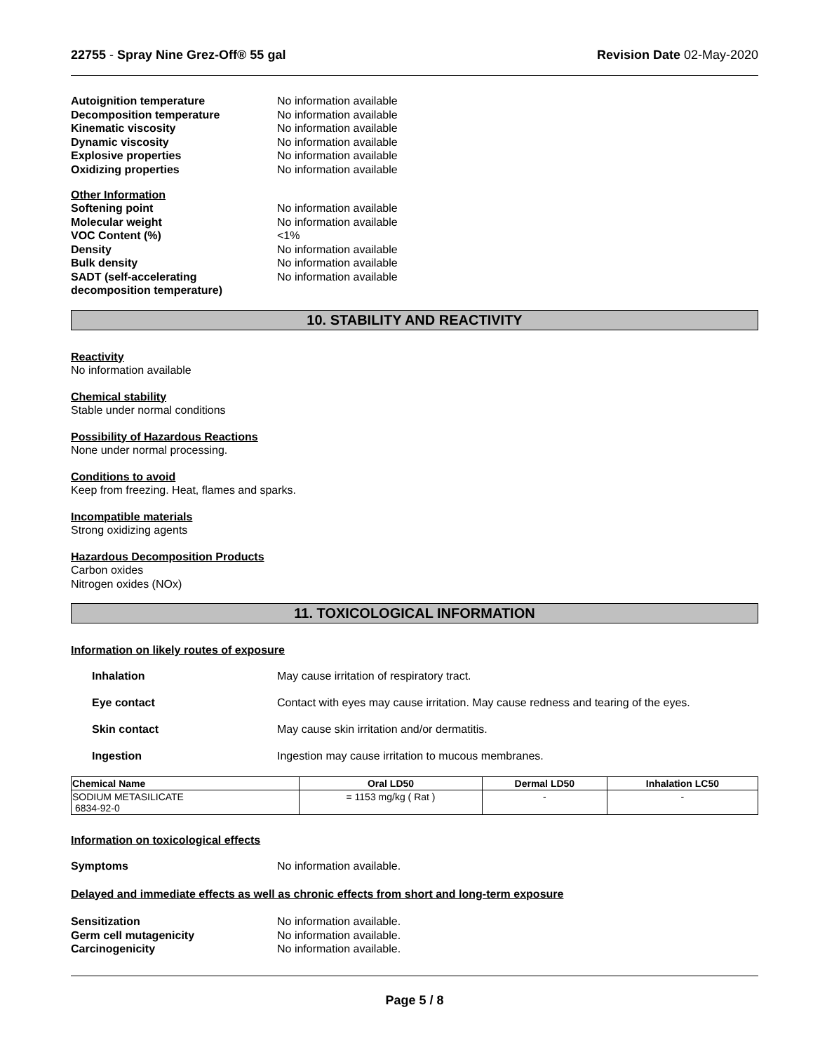22755 - Spray Nine Grez-Off® 55 gal
Revision Date 02-May-2020
Autoignition temperature No information available
Decomposition temperature No information available
Kinematic viscosity No information available
Dynamic viscosity No information available
Explosive properties No information available
Oxidizing properties No information available
Other Information
Softening point No information available
Molecular weight No information available
VOC Content (%) <1%
Density No information available
Bulk density No information available
SADT (self-accelerating decomposition temperature)
No information available
10. STABILITY AND REACTIVITY
Reactivity
No information available
Chemical stability
Stable under normal conditions
Possibility of Hazardous Reactions
None under normal processing.
Conditions to avoid
Keep from freezing. Heat, flames and sparks.
Incompatible materials
Strong oxidizing agents
Hazardous Decomposition Products
Carbon oxides
Nitrogen oxides (NOx)
11. TOXICOLOGICAL INFORMATION
Information on likely routes of exposure
Inhalation May cause irritation of respiratory tract.
Eye contact Contact with eyes may cause irritation. May cause redness and tearing of the eyes.
Skin contact May cause skin irritation and/or dermatitis.
Ingestion Ingestion may cause irritation to mucous membranes.
| Chemical Name | Oral LD50 | Dermal LD50 | Inhalation LC50 |
| --- | --- | --- | --- |
| SODIUM METASILICATE 6834-92-0 | = 1153 mg/kg ( Rat ) | - | - |
Information on toxicological effects
Symptoms No information available.
Delayed and immediate effects as well as chronic effects from short and long-term exposure
Sensitization No information available.
Germ cell mutagenicity No information available.
Carcinogenicity No information available.
Page 5 / 8